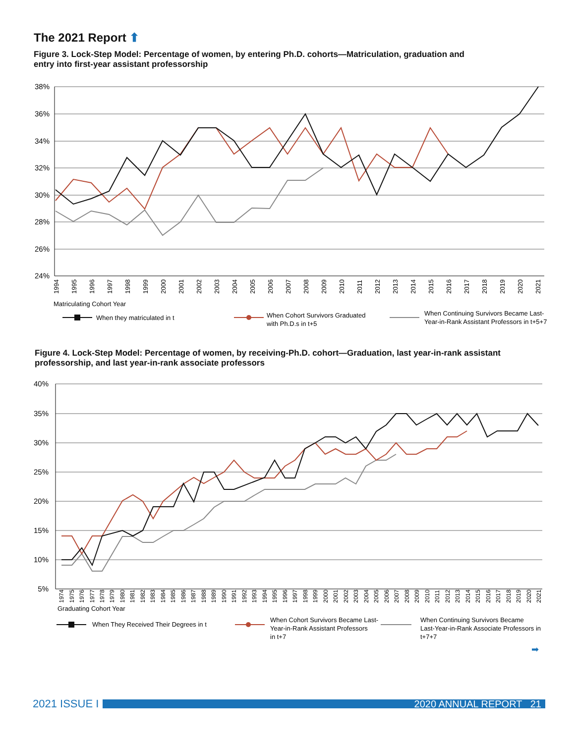The 2021 Report ⬆
Figure 3. Lock-Step Model: Percentage of women, by entering Ph.D. cohorts—Matriculation, graduation and entry into first-year assistant professorship
38%
36%
34%
32%
30%
28%
26%
24%
1994
1995
1996
1997
1998
1999
2000
2001
2002
2003
2004
2005
2006
2007
2008
2009
2010
2011
2012
2013
2014
2015
2016
2017
2018
2019
2020
2021
Matriculating Cohort Year
When they matriculated in t
When Cohort Survivors Graduated
with Ph.D.s in t+5
When Continuing Survivors Became Last-
Year-in-Rank Assistant Professors in t+5+7
Figure 4. Lock-Step Model: Percentage of women, by receiving-Ph.D. cohort—Graduation, last year-in-rank assistant professorship, and last year-in-rank associate professors
40%
35%
30%
25%
20%
15%
10%
5%
1974
1975
1976
1977
1978
1979
1980
1981
1982
1983
1984
1985
1986
1987
1988
1989
1990
1991
1992
1993
1994
1995
1996
1997
1998
1999
2000
2001
2002
2003
2004
2005
2006
2007
2008
2009
2010
2011
2012
2013
2014
2015
2016
2017
2018
2019
2020
2021
Graduating Cohort Year
When They Received Their Degrees in t
When Cohort Survivors Became Last-
Year-in-Rank Assistant Professors
in t+7
When Continuing Survivors Became
Last-Year-in-Rank Associate Professors in
t+7+7
➡
2021 ISSUE I
2020 ANNUAL REPORT 21